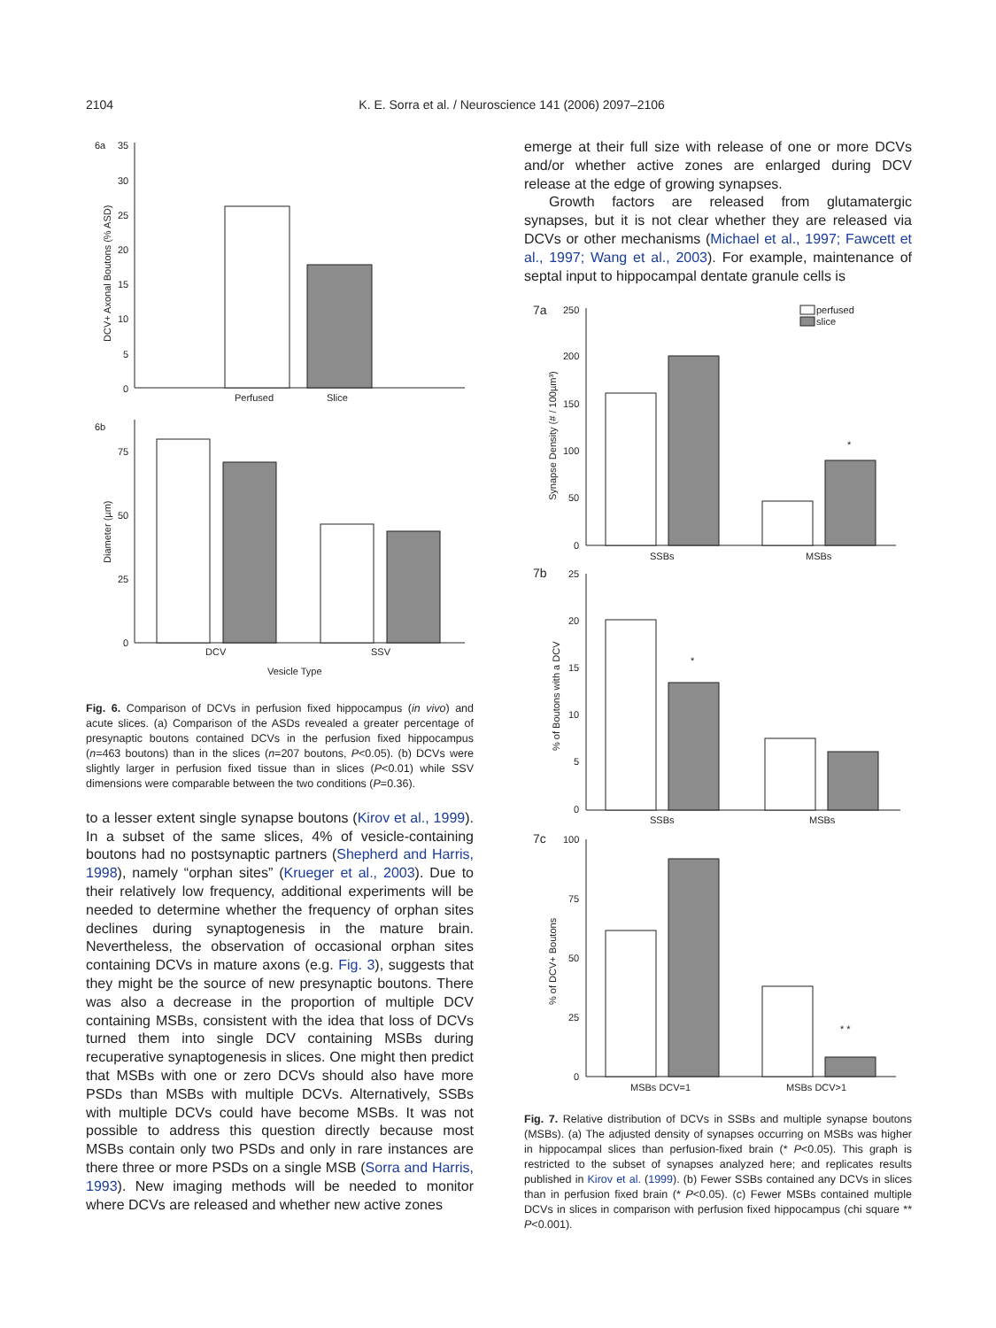2104 K. E. Sorra et al. / Neuroscience 141 (2006) 2097–2106
6a
35
30
25
20
15
10
5
0
Perfused
Slice
DCV+ Axonal Boutons (% ASD)
6b
75
50
25
0
DCV
SSV
Vesicle Type
Diameter (µm)
Fig. 6. Comparison of DCVs in perfusion fixed hippocampus (in vivo) and acute slices. (a) Comparison of the ASDs revealed a greater percentage of presynaptic boutons contained DCVs in the perfusion fixed hippocampus (n=463 boutons) than in the slices (n=207 boutons, P<0.05). (b) DCVs were slightly larger in perfusion fixed tissue than in slices (P<0.01) while SSV dimensions were comparable between the two conditions (P=0.36).
to a lesser extent single synapse boutons (Kirov et al., 1999). In a subset of the same slices, 4% of vesicle-containing boutons had no postsynaptic partners (Shepherd and Harris, 1998), namely “orphan sites” (Krueger et al., 2003). Due to their relatively low frequency, additional experiments will be needed to determine whether the frequency of orphan sites declines during synaptogenesis in the mature brain. Nevertheless, the observation of occasional orphan sites containing DCVs in mature axons (e.g. Fig. 3), suggests that they might be the source of new presynaptic boutons. There was also a decrease in the proportion of multiple DCV containing MSBs, consistent with the idea that loss of DCVs turned them into single DCV containing MSBs during recuperative synaptogenesis in slices. One might then predict that MSBs with one or zero DCVs should also have more PSDs than MSBs with multiple DCVs. Alternatively, SSBs with multiple DCVs could have become MSBs. It was not possible to address this question directly because most MSBs contain only two PSDs and only in rare instances are there three or more PSDs on a single MSB (Sorra and Harris, 1993). New imaging methods will be needed to monitor where DCVs are released and whether new active zones
emerge at their full size with release of one or more DCVs and/or whether active zones are enlarged during DCV release at the edge of growing synapses.
Growth factors are released from glutamatergic synapses, but it is not clear whether they are released via DCVs or other mechanisms (Michael et al., 1997; Fawcett et al., 1997; Wang et al., 2003). For example, maintenance of septal input to hippocampal dentate granule cells is
7a
perfused
slice
250
200
150
100
50
0
*
SSBs
MSBs
Synapse Density (# / 100µm³)
7b
25
20
15
10
5
0
*
SSBs
MSBs
% of Boutons with a DCV
7c
100
75
50
25
0
* *
MSBs DCV=1
MSBs DCV>1
% of DCV+ Boutons
Fig. 7. Relative distribution of DCVs in SSBs and multiple synapse boutons (MSBs). (a) The adjusted density of synapses occurring on MSBs was higher in hippocampal slices than perfusion-fixed brain (* P<0.05). This graph is restricted to the subset of synapses analyzed here; and replicates results published in Kirov et al. (1999). (b) Fewer SSBs contained any DCVs in slices than in perfusion fixed brain (* P<0.05). (c) Fewer MSBs contained multiple DCVs in slices in comparison with perfusion fixed hippocampus (chi square ** P<0.001).